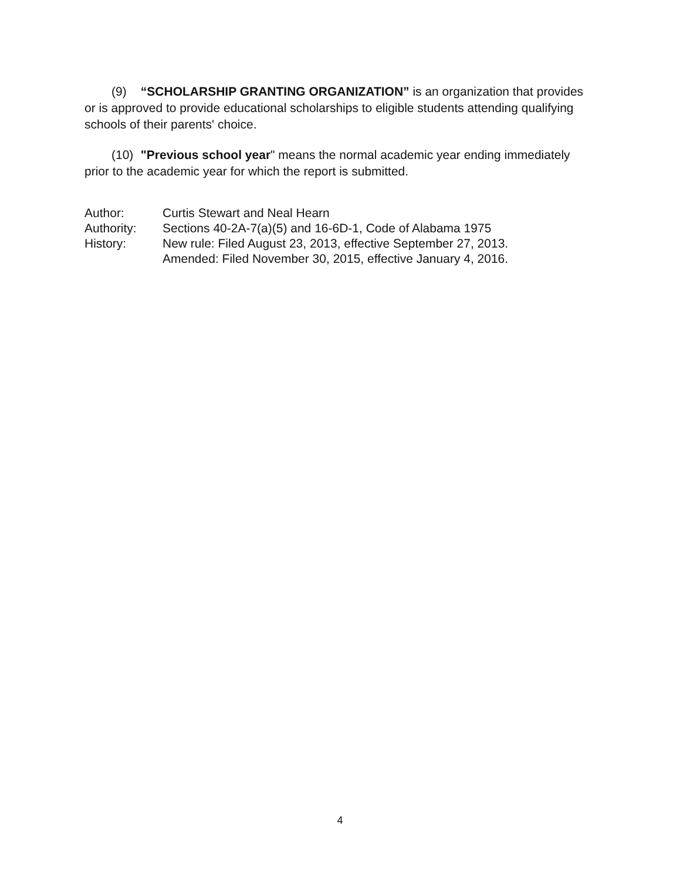(9) “SCHOLARSHIP GRANTING ORGANIZATION” is an organization that provides or is approved to provide educational scholarships to eligible students attending qualifying schools of their parents' choice.
(10) "Previous school year" means the normal academic year ending immediately prior to the academic year for which the report is submitted.
| Author: | Curtis Stewart and Neal Hearn |
| Authority: | Sections 40-2A-7(a)(5) and 16-6D-1, Code of Alabama 1975 |
| History: | New rule: Filed August 23, 2013, effective September 27, 2013. Amended: Filed November 30, 2015, effective January 4, 2016. |
4